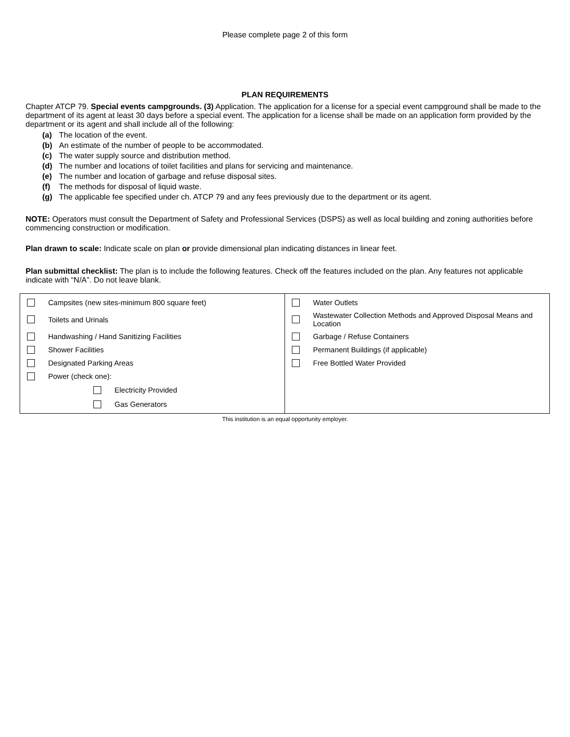Please complete page 2 of this form
PLAN REQUIREMENTS
Chapter ATCP 79. Special events campgrounds. (3) Application. The application for a license for a special event campground shall be made to the department of its agent at least 30 days before a special event. The application for a license shall be made on an application form provided by the department or its agent and shall include all of the following:
(a) The location of the event.
(b) An estimate of the number of people to be accommodated.
(c) The water supply source and distribution method.
(d) The number and locations of toilet facilities and plans for servicing and maintenance.
(e) The number and location of garbage and refuse disposal sites.
(f) The methods for disposal of liquid waste.
(g) The applicable fee specified under ch. ATCP 79 and any fees previously due to the department or its agent.
NOTE: Operators must consult the Department of Safety and Professional Services (DSPS) as well as local building and zoning authorities before commencing construction or modification.
Plan drawn to scale: Indicate scale on plan or provide dimensional plan indicating distances in linear feet.
Plan submittal checklist: The plan is to include the following features. Check off the features included on the plan. Any features not applicable indicate with “N/A”. Do not leave blank.
| Campsites (new sites-minimum 800 square feet) Toilets and Urinals Handwashing / Hand Sanitizing Facilities Shower Facilities Designated Parking Areas Power (check one): Electricity Provided Gas Generators | Water Outlets Wastewater Collection Methods and Approved Disposal Means and Location Garbage / Refuse Containers Permanent Buildings (if applicable) Free Bottled Water Provided |
This institution is an equal opportunity employer.